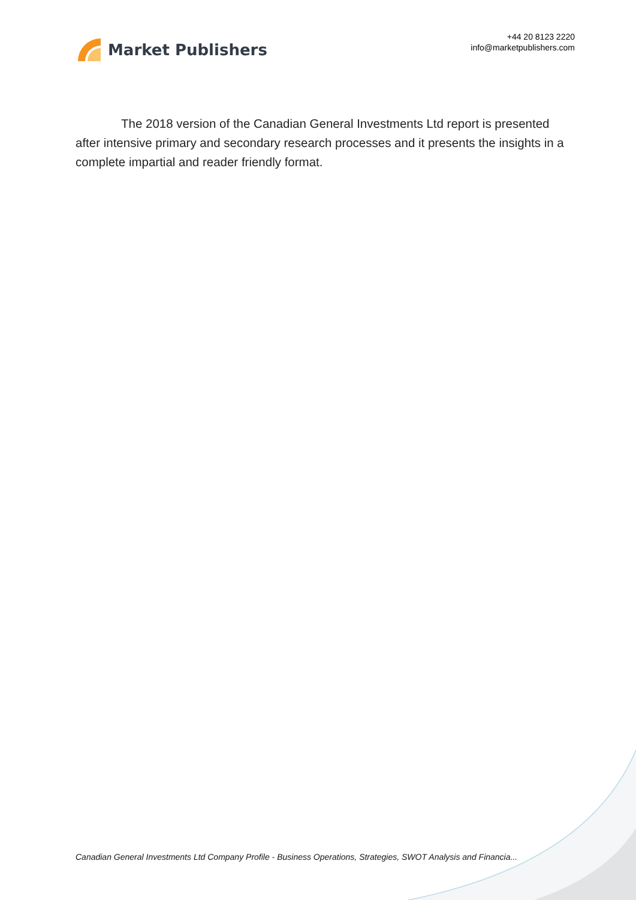Market Publishers
+44 20 8123 2220
info@marketpublishers.com
The 2018 version of the Canadian General Investments Ltd report is presented after intensive primary and secondary research processes and it presents the insights in a complete impartial and reader friendly format.
Canadian General Investments Ltd Company Profile - Business Operations, Strategies, SWOT Analysis and Financia...